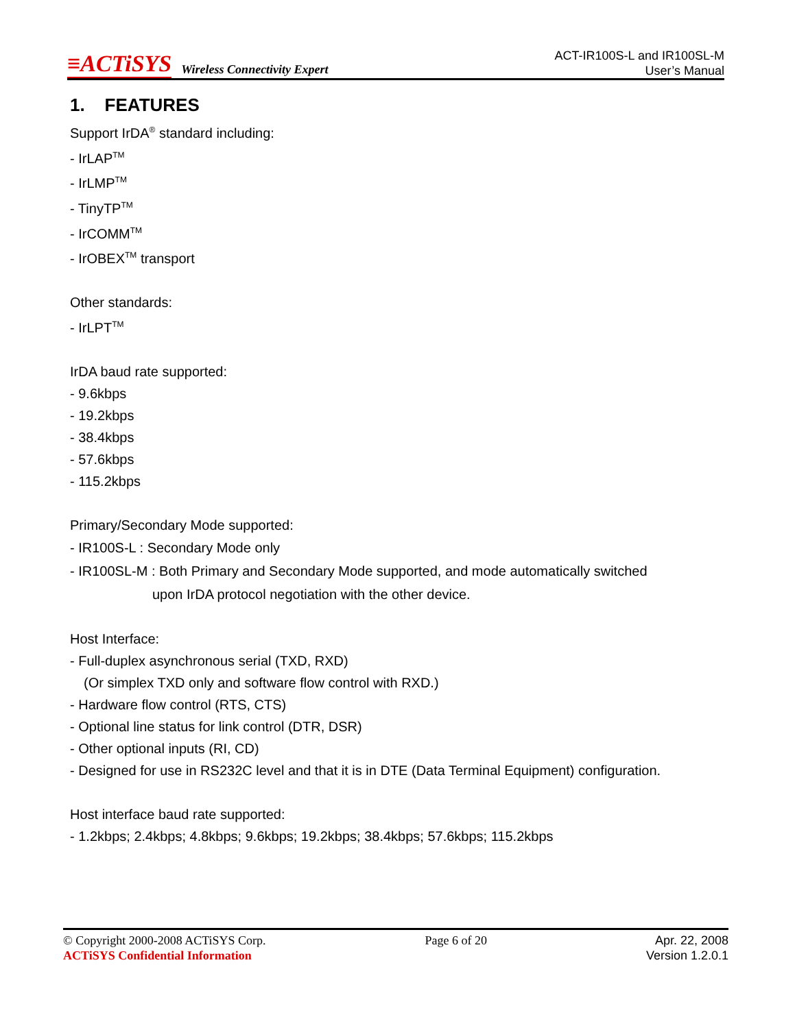≡ACTiSYS
Wireless Connectivity Expert
ACT-IR100S-L and IR100SL-M
User’s Manual
1. FEATURES
Support IrDA<sup>®</sup> standard including:
- IrLAP<sup>TM</sup>
- IrLMP<sup>TM</sup>
- TinyTP<sup>TM</sup>
- IrCOMM<sup>TM</sup>
- IrOBEX<sup>TM</sup> transport
Other standards:
- IrLPT<sup>TM</sup>
IrDA baud rate supported:
- 9.6kbps
- 19.2kbps
- 38.4kbps
- 57.6kbps
- 115.2kbps
Primary/Secondary Mode supported:
- IR100S-L : Secondary Mode only
- IR100SL-M : Both Primary and Secondary Mode supported, and mode automatically switched
upon IrDA protocol negotiation with the other device.
Host Interface:
- Full-duplex asynchronous serial (TXD, RXD)
(Or simplex TXD only and software flow control with RXD.)
- Hardware flow control (RTS, CTS)
- Optional line status for link control (DTR, DSR)
- Other optional inputs (RI, CD)
- Designed for use in RS232C level and that it is in DTE (Data Terminal Equipment) configuration.
Host interface baud rate supported:
- 1.2kbps; 2.4kbps; 4.8kbps; 9.6kbps; 19.2kbps; 38.4kbps; 57.6kbps; 115.2kbps
© Copyright 2000-2008 ACTiSYS Corp.
ACTiSYS Confidential Information
Page 6 of 20 Apr. 22, 2008
Version 1.2.0.1